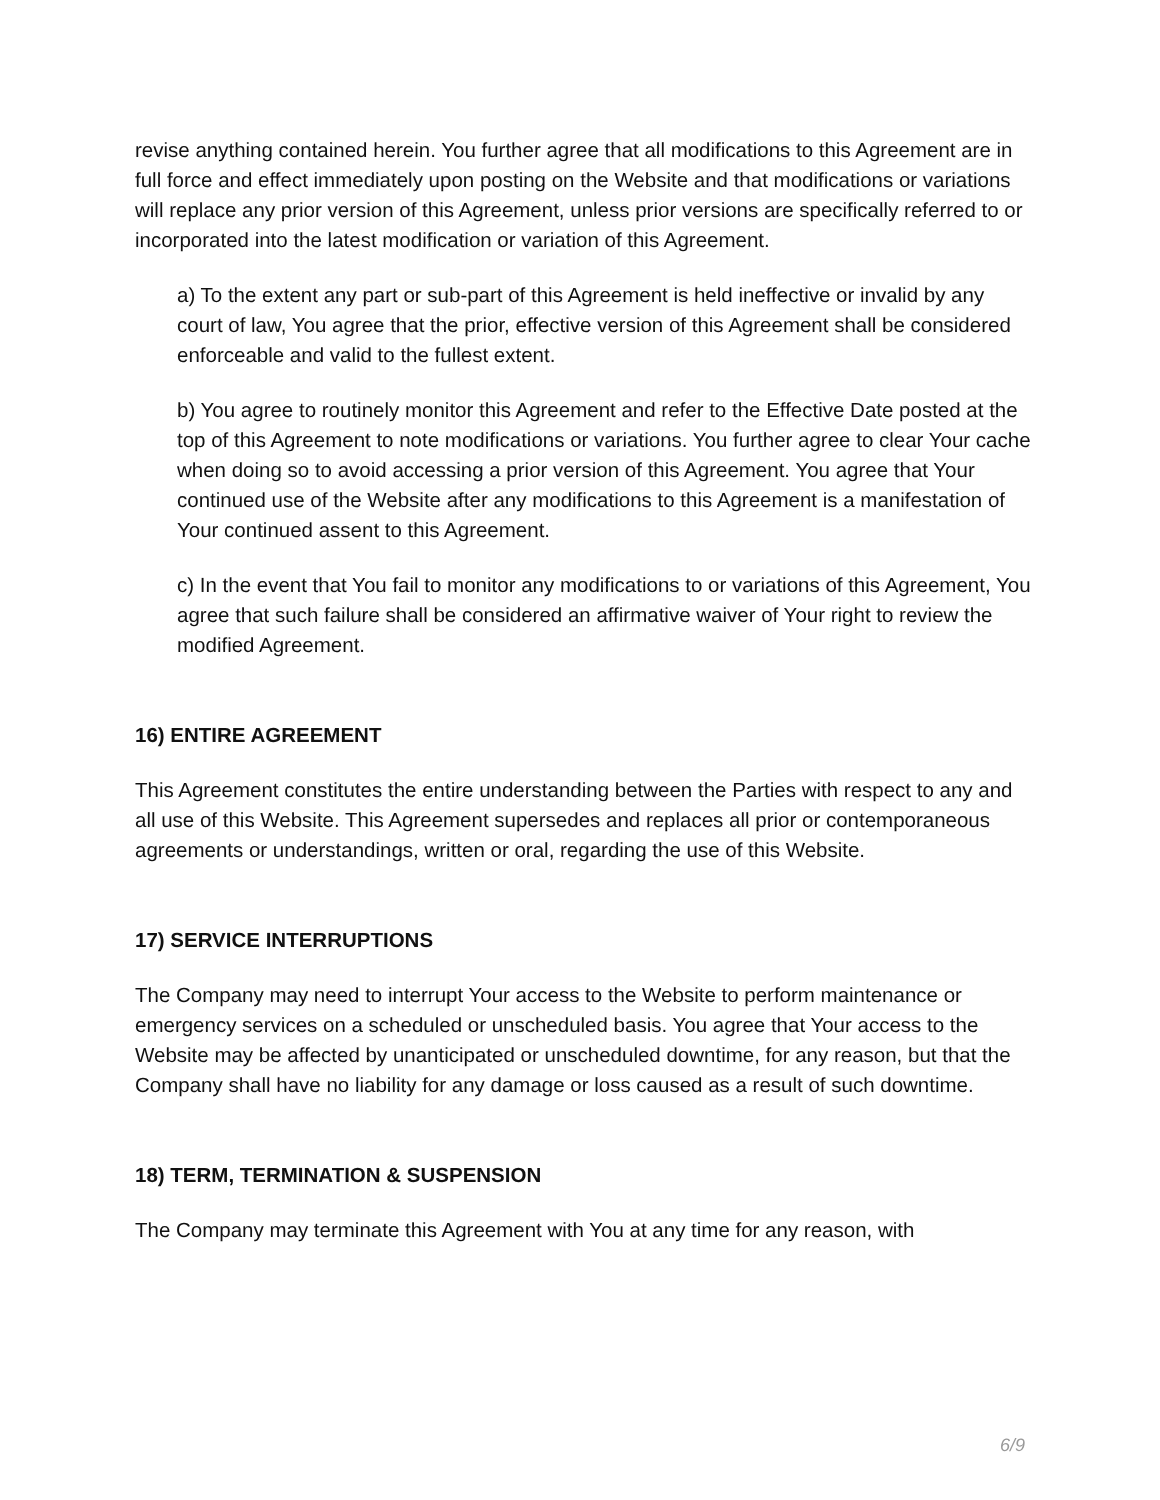revise anything contained herein. You further agree that all modifications to this Agreement are in full force and effect immediately upon posting on the Website and that modifications or variations will replace any prior version of this Agreement, unless prior versions are specifically referred to or incorporated into the latest modification or variation of this Agreement.
a) To the extent any part or sub-part of this Agreement is held ineffective or invalid by any court of law, You agree that the prior, effective version of this Agreement shall be considered enforceable and valid to the fullest extent.
b) You agree to routinely monitor this Agreement and refer to the Effective Date posted at the top of this Agreement to note modifications or variations. You further agree to clear Your cache when doing so to avoid accessing a prior version of this Agreement. You agree that Your continued use of the Website after any modifications to this Agreement is a manifestation of Your continued assent to this Agreement.
c) In the event that You fail to monitor any modifications to or variations of this Agreement, You agree that such failure shall be considered an affirmative waiver of Your right to review the modified Agreement.
16) ENTIRE AGREEMENT
This Agreement constitutes the entire understanding between the Parties with respect to any and all use of this Website. This Agreement supersedes and replaces all prior or contemporaneous agreements or understandings, written or oral, regarding the use of this Website.
17) SERVICE INTERRUPTIONS
The Company may need to interrupt Your access to the Website to perform maintenance or emergency services on a scheduled or unscheduled basis. You agree that Your access to the Website may be affected by unanticipated or unscheduled downtime, for any reason, but that the Company shall have no liability for any damage or loss caused as a result of such downtime.
18) TERM, TERMINATION & SUSPENSION
The Company may terminate this Agreement with You at any time for any reason, with
6/9